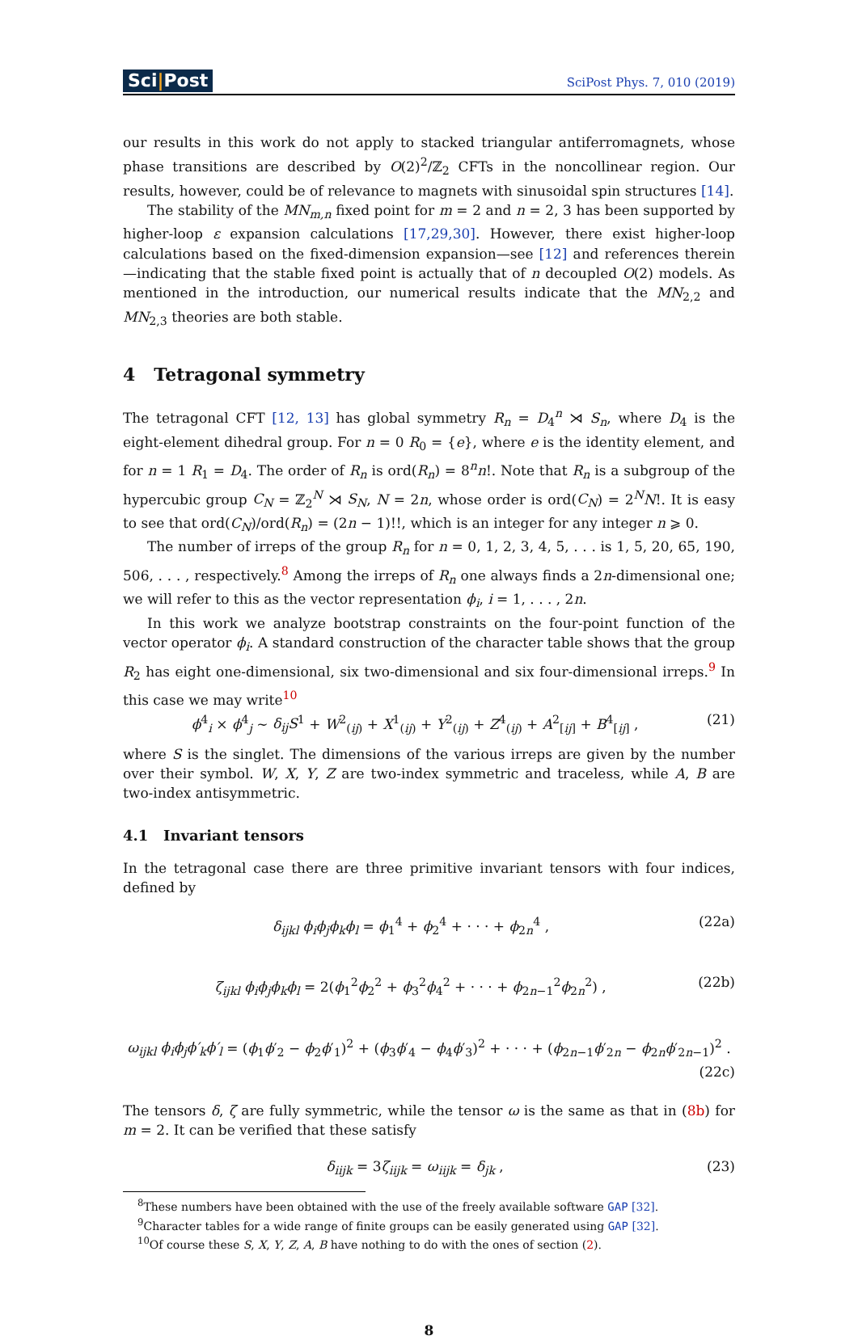Sci|Post
SciPost Phys. 7, 010 (2019)
our results in this work do not apply to stacked triangular antiferromagnets, whose phase transitions are described by O(2)<sup>2</sup>/ℤ<sub>2</sub> CFTs in the noncollinear region. Our results, however, could be of relevance to magnets with sinusoidal spin structures [14].
The stability of the MN<sub>m,n</sub> fixed point for m = 2 and n = 2, 3 has been supported by higher-loop ε expansion calculations [17,29,30]. However, there exist higher-loop calculations based on the fixed-dimension expansion—see [12] and references therein—indicating that the stable fixed point is actually that of n decoupled O(2) models. As mentioned in the introduction, our numerical results indicate that the MN<sub>2,2</sub> and MN<sub>2,3</sub> theories are both stable.
4 Tetragonal symmetry
The tetragonal CFT [12, 13] has global symmetry R<sub>n</sub> = D<sub>4</sub><sup>n</sup> ⋊ S<sub>n</sub>, where D<sub>4</sub> is the eight-element dihedral group. For n = 0 R<sub>0</sub> = {e}, where e is the identity element, and for n = 1 R<sub>1</sub> = D<sub>4</sub>. The order of R<sub>n</sub> is ord(R<sub>n</sub>) = 8<sup>n</sup>n!. Note that R<sub>n</sub> is a subgroup of the hypercubic group C<sub>N</sub> = ℤ<sub>2</sub><sup>N</sup> ⋊ S<sub>N</sub>, N = 2n, whose order is ord(C<sub>N</sub>) = 2<sup>N</sup>N!. It is easy to see that ord(C<sub>N</sub>)/ord(R<sub>n</sub>) = (2n − 1)!!, which is an integer for any integer n ⩾ 0.
The number of irreps of the group R<sub>n</sub> for n = 0, 1, 2, 3, 4, 5, . . . is 1, 5, 20, 65, 190, 506, . . . , respectively.<sup>8</sup> Among the irreps of R<sub>n</sub> one always finds a 2n-dimensional one; we will refer to this as the vector representation ϕ<sub>i</sub>, i = 1, . . . , 2n.
In this work we analyze bootstrap constraints on the four-point function of the vector operator ϕ<sub>i</sub>. A standard construction of the character table shows that the group R<sub>2</sub> has eight one-dimensional, six two-dimensional and six four-dimensional irreps.<sup>9</sup> In this case we may write<sup>10</sup>
ϕ<sup>4</sup><sub>i</sub> × ϕ<sup>4</sup><sub>j</sub> ∼ δ<sub>ij</sub>S<sup>1</sup> + W<sup>2</sup><sub>(ij)</sub> + X<sup>1</sup><sub>(ij)</sub> + Y<sup>2</sup><sub>(ij)</sub> + Z<sup>4</sup><sub>(ij)</sub> + A<sup>2</sup><sub>[ij]</sub> + B<sup>4</sup><sub>[ij]</sub> , (21)
where S is the singlet. The dimensions of the various irreps are given by the number over their symbol. W, X, Y, Z are two-index symmetric and traceless, while A, B are two-index antisymmetric.
4.1 Invariant tensors
In the tetragonal case there are three primitive invariant tensors with four indices, defined by
δ<sub>ijkl</sub> ϕ<sub>i</sub>ϕ<sub>j</sub>ϕ<sub>k</sub>ϕ<sub>l</sub> = ϕ<sub>1</sub><sup>4</sup> + ϕ<sub>2</sub><sup>4</sup> + · · · + ϕ<sub>2n</sub><sup>4</sup> , (22a)
ζ<sub>ijkl</sub> ϕ<sub>i</sub>ϕ<sub>j</sub>ϕ<sub>k</sub>ϕ<sub>l</sub> = 2(ϕ<sub>1</sub><sup>2</sup>ϕ<sub>2</sub><sup>2</sup> + ϕ<sub>3</sub><sup>2</sup>ϕ<sub>4</sub><sup>2</sup> + · · · + ϕ<sub>2n−1</sub><sup>2</sup>ϕ<sub>2n</sub><sup>2</sup>) , (22b)
ω<sub>ijkl</sub> ϕ<sub>i</sub>ϕ<sub>j</sub>ϕ′<sub>k</sub>ϕ′<sub>l</sub> = (ϕ<sub>1</sub>ϕ′<sub>2</sub> − ϕ<sub>2</sub>ϕ′<sub>1</sub>)<sup>2</sup> + (ϕ<sub>3</sub>ϕ′<sub>4</sub> − ϕ<sub>4</sub>ϕ′<sub>3</sub>)<sup>2</sup> + · · · + (ϕ<sub>2n−1</sub>ϕ′<sub>2n</sub> − ϕ<sub>2n</sub>ϕ′<sub>2n−1</sub>)<sup>2</sup> .
(22c)
The tensors δ, ζ are fully symmetric, while the tensor ω is the same as that in (8b) for m = 2. It can be verified that these satisfy
δ<sub>iijk</sub> = 3ζ<sub>iijk</sub> = ω<sub>iijk</sub> = δ<sub>jk</sub> , (23)
<sup>8</sup> These numbers have been obtained with the use of the freely available software GAP [32].
<sup>9</sup> Character tables for a wide range of finite groups can be easily generated using GAP [32].
<sup>10</sup> Of course these S, X, Y, Z, A, B have nothing to do with the ones of section (2).
8